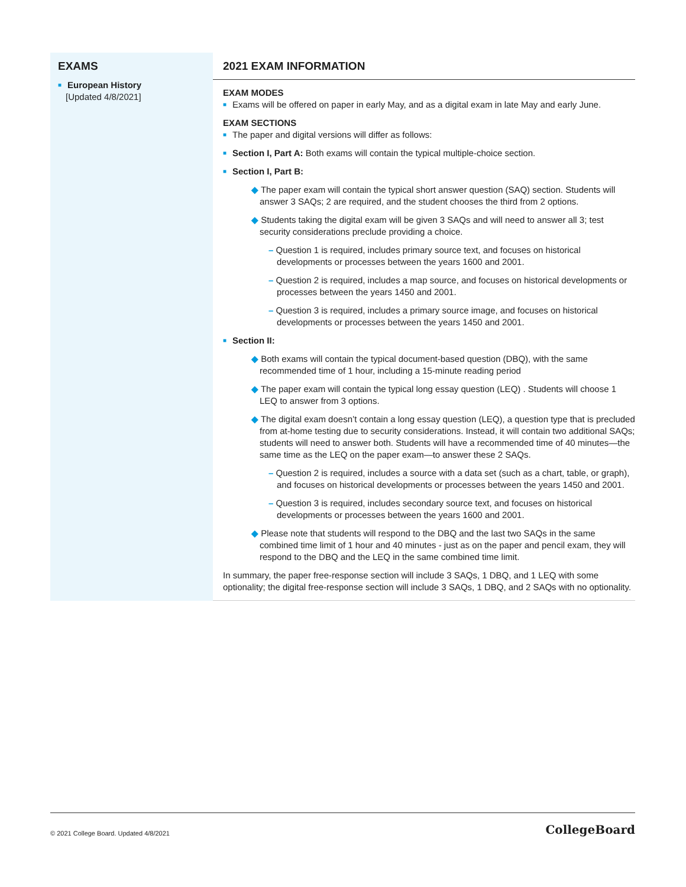| EXAMS ■ European History [Updated 4/8/2021] | 2021 EXAM INFORMATION EXAM MODES ■ Exams will be offered on paper in early May, and as a digital exam in late May and early June. EXAM SECTIONS ■ The paper and digital versions will differ as follows: ■ Section I, Part A: Both exams will contain the typical multiple-choice section. ■ Section I, Part B: ◆ The paper exam will contain the typical short answer question (SAQ) section. Students will answer 3 SAQs; 2 are required, and the student chooses the third from 2 options. ◆ Students taking the digital exam will be given 3 SAQs and will need to answer all 3; test security considerations preclude providing a choice. – Question 1 is required, includes primary source text, and focuses on historical developments or processes between the years 1600 and 2001. – Question 2 is required, includes a map source, and focuses on historical developments or processes between the years 1450 and 2001. – Question 3 is required, includes a primary source image, and focuses on historical developments or processes between the years 1450 and 2001. ■ Section II: ◆ Both exams will contain the typical document-based question (DBQ), with the same recommended time of 1 hour, including a 15-minute reading period ◆ The paper exam will contain the typical long essay question (LEQ) . Students will choose 1 LEQ to answer from 3 options. ◆ The digital exam doesn’t contain a long essay question (LEQ), a question type that is precluded from at-home testing due to security considerations. Instead, it will contain two additional SAQs; students will need to answer both. Students will have a recommended time of 40 minutes—the same time as the LEQ on the paper exam—to answer these 2 SAQs. – Question 2 is required, includes a source with a data set (such as a chart, table, or graph), and focuses on historical developments or processes between the years 1450 and 2001. – Question 3 is required, includes secondary source text, and focuses on historical developments or processes between the years 1600 and 2001. ◆ Please note that students will respond to the DBQ and the last two SAQs in the same combined time limit of 1 hour and 40 minutes - just as on the paper and pencil exam, they will respond to the DBQ and the LEQ in the same combined time limit. In summary, the paper free-response section will include 3 SAQs, 1 DBQ, and 1 LEQ with some optionality; the digital free-response section will include 3 SAQs, 1 DBQ, and 2 SAQs with no optionality. |
© 2021 College Board. Updated 4/8/2021 CollegeBoard